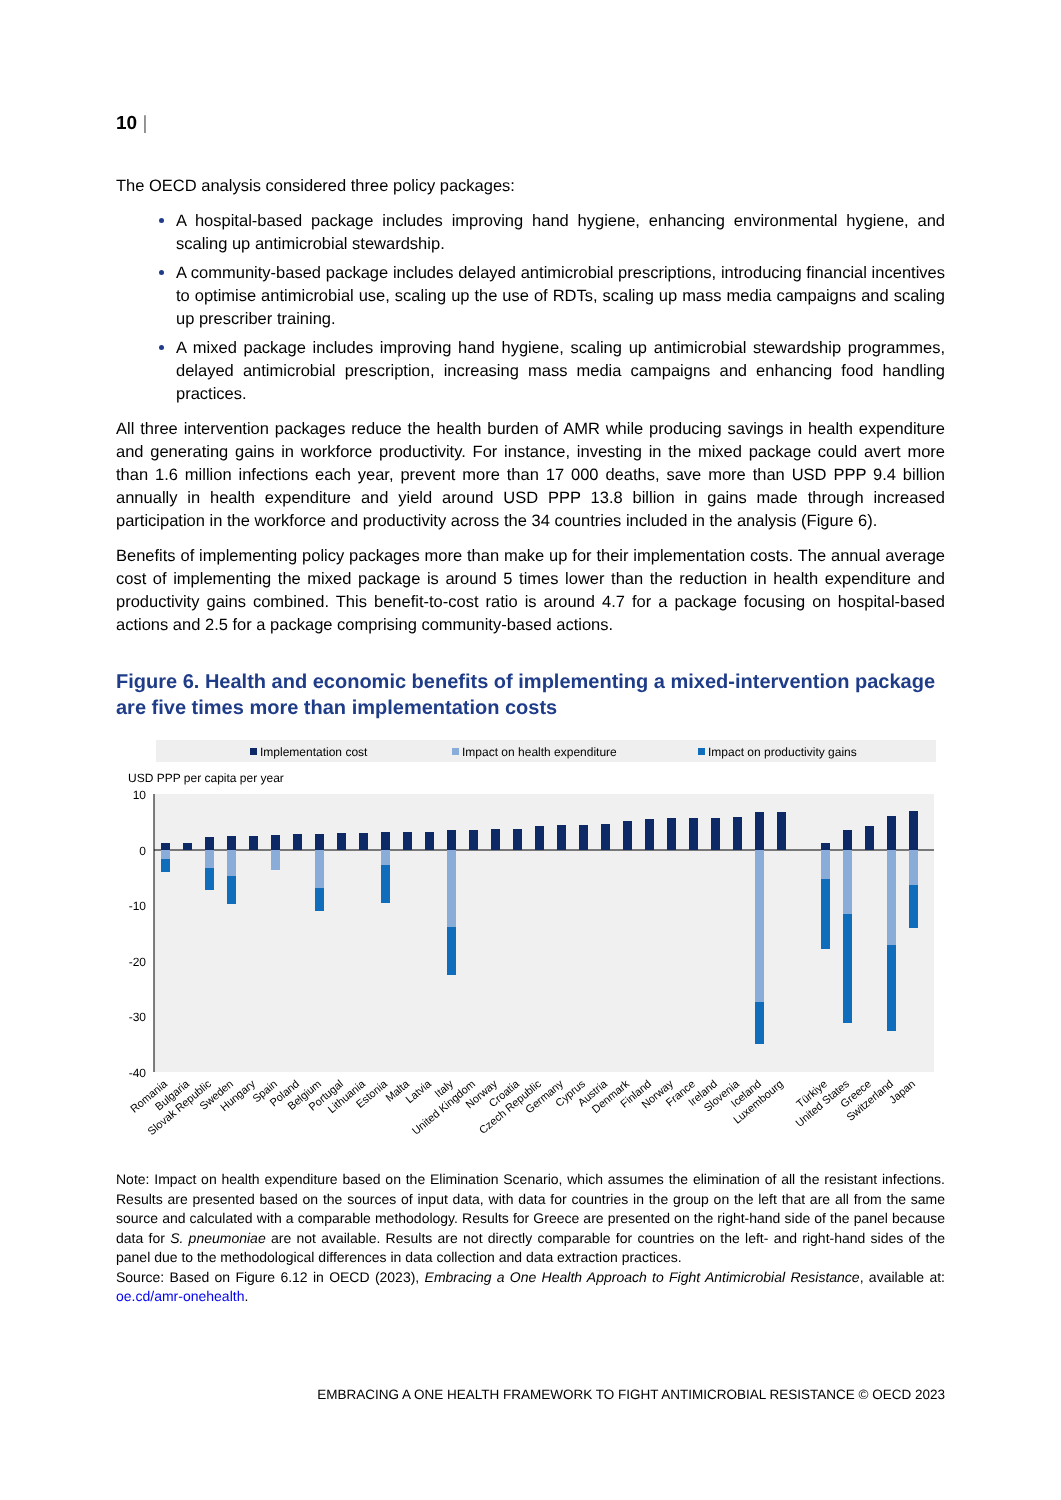10 |
The OECD analysis considered three policy packages:
A hospital-based package includes improving hand hygiene, enhancing environmental hygiene, and scaling up antimicrobial stewardship.
A community-based package includes delayed antimicrobial prescriptions, introducing financial incentives to optimise antimicrobial use, scaling up the use of RDTs, scaling up mass media campaigns and scaling up prescriber training.
A mixed package includes improving hand hygiene, scaling up antimicrobial stewardship programmes, delayed antimicrobial prescription, increasing mass media campaigns and enhancing food handling practices.
All three intervention packages reduce the health burden of AMR while producing savings in health expenditure and generating gains in workforce productivity. For instance, investing in the mixed package could avert more than 1.6 million infections each year, prevent more than 17 000 deaths, save more than USD PPP 9.4 billion annually in health expenditure and yield around USD PPP 13.8 billion in gains made through increased participation in the workforce and productivity across the 34 countries included in the analysis (Figure 6).
Benefits of implementing policy packages more than make up for their implementation costs. The annual average cost of implementing the mixed package is around 5 times lower than the reduction in health expenditure and productivity gains combined. This benefit-to-cost ratio is around 4.7 for a package focusing on hospital-based actions and 2.5 for a package comprising community-based actions.
Figure 6. Health and economic benefits of implementing a mixed-intervention package are five times more than implementation costs
Implementation cost
Impact on health expenditure
Impact on productivity gains
USD PPP per capita per year
10
0
-10
-20
-30
-40
Romania
Bulgaria
Slovak Republic
Sweden
Hungary
Spain
Poland
Belgium
Portugal
Lithuania
Estonia
Malta
Latvia
Italy
United Kingdom
Norway
Croatia
Czech Republic
Germany
Cyprus
Austria
Denmark
Finland
Norway
France
Ireland
Slovenia
Iceland
Luxembourg
Türkiye
United States
Greece
Switzerland
Japan
Note: Impact on health expenditure based on the Elimination Scenario, which assumes the elimination of all the resistant infections. Results are presented based on the sources of input data, with data for countries in the group on the left that are all from the same source and calculated with a comparable methodology. Results for Greece are presented on the right-hand side of the panel because data for S. pneumoniae are not available. Results are not directly comparable for countries on the left- and right-hand sides of the panel due to the methodological differences in data collection and data extraction practices.
Source: Based on Figure 6.12 in OECD (2023), Embracing a One Health Approach to Fight Antimicrobial Resistance, available at: oe.cd/amr-onehealth.
EMBRACING A ONE HEALTH FRAMEWORK TO FIGHT ANTIMICROBIAL RESISTANCE © OECD 2023